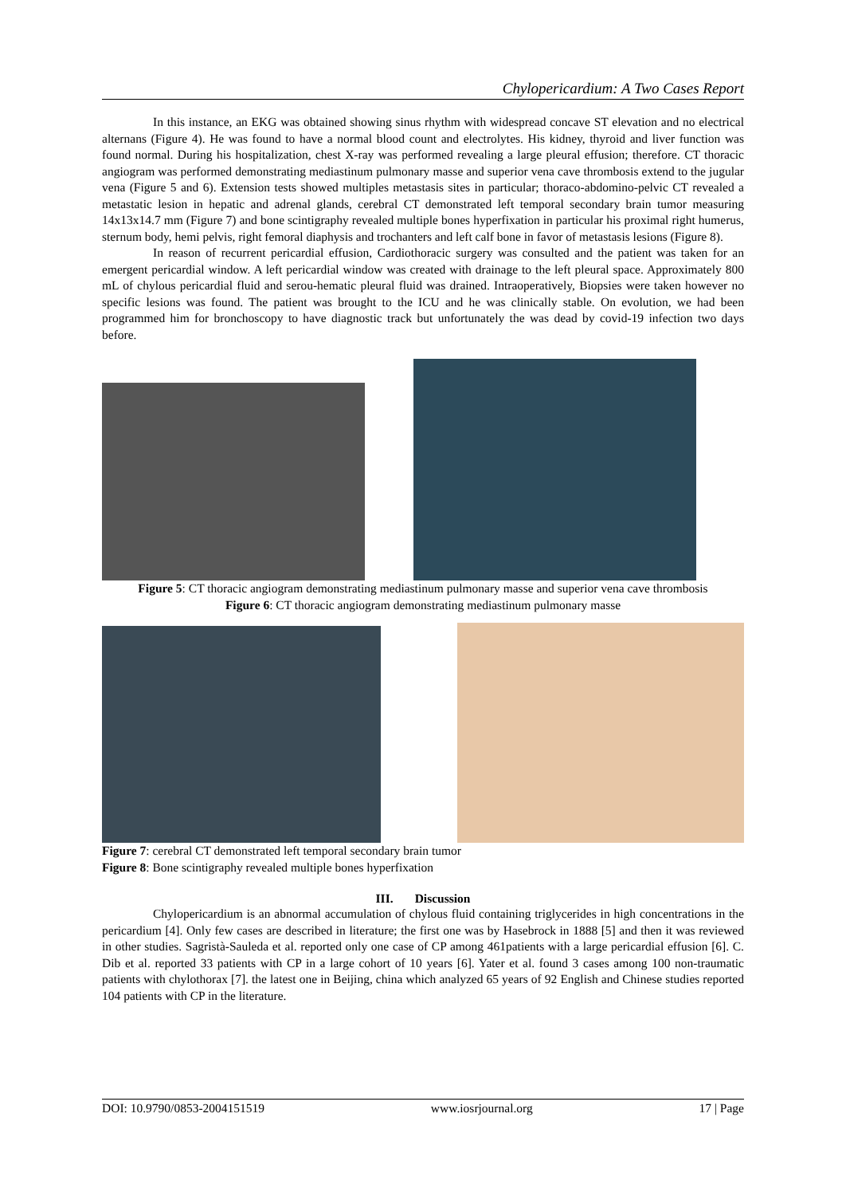Chylopericardium: A Two Cases Report
In this instance, an EKG was obtained showing sinus rhythm with widespread concave ST elevation and no electrical alternans (Figure 4). He was found to have a normal blood count and electrolytes. His kidney, thyroid and liver function was found normal. During his hospitalization, chest X-ray was performed revealing a large pleural effusion; therefore. CT thoracic angiogram was performed demonstrating mediastinum pulmonary masse and superior vena cave thrombosis extend to the jugular vena (Figure 5 and 6). Extension tests showed multiples metastasis sites in particular; thoraco-abdomino-pelvic CT revealed a metastatic lesion in hepatic and adrenal glands, cerebral CT demonstrated left temporal secondary brain tumor measuring 14x13x14.7 mm (Figure 7) and bone scintigraphy revealed multiple bones hyperfixation in particular his proximal right humerus, sternum body, hemi pelvis, right femoral diaphysis and trochanters and left calf bone in favor of metastasis lesions (Figure 8).
In reason of recurrent pericardial effusion, Cardiothoracic surgery was consulted and the patient was taken for an emergent pericardial window. A left pericardial window was created with drainage to the left pleural space. Approximately 800 mL of chylous pericardial fluid and serou-hematic pleural fluid was drained. Intraoperatively, Biopsies were taken however no specific lesions was found. The patient was brought to the ICU and he was clinically stable. On evolution, we had been programmed him for bronchoscopy to have diagnostic track but unfortunately the was dead by covid-19 infection two days before.
Figure 5: CT thoracic angiogram demonstrating mediastinum pulmonary masse and superior vena cave thrombosis
Figure 6: CT thoracic angiogram demonstrating mediastinum pulmonary masse
Figure 7: cerebral CT demonstrated left temporal secondary brain tumor
Figure 8: Bone scintigraphy revealed multiple bones hyperfixation
III. Discussion
Chylopericardium is an abnormal accumulation of chylous fluid containing triglycerides in high concentrations in the pericardium [4]. Only few cases are described in literature; the first one was by Hasebrock in 1888 [5] and then it was reviewed in other studies. Sagristà-Sauleda et al. reported only one case of CP among 461patients with a large pericardial effusion [6]. C. Dib et al. reported 33 patients with CP in a large cohort of 10 years [6]. Yater et al. found 3 cases among 100 non-traumatic patients with chylothorax [7]. the latest one in Beijing, china which analyzed 65 years of 92 English and Chinese studies reported 104 patients with CP in the literature.
DOI: 10.9790/0853-2004151519 www.iosrjournal.org 17 | Page